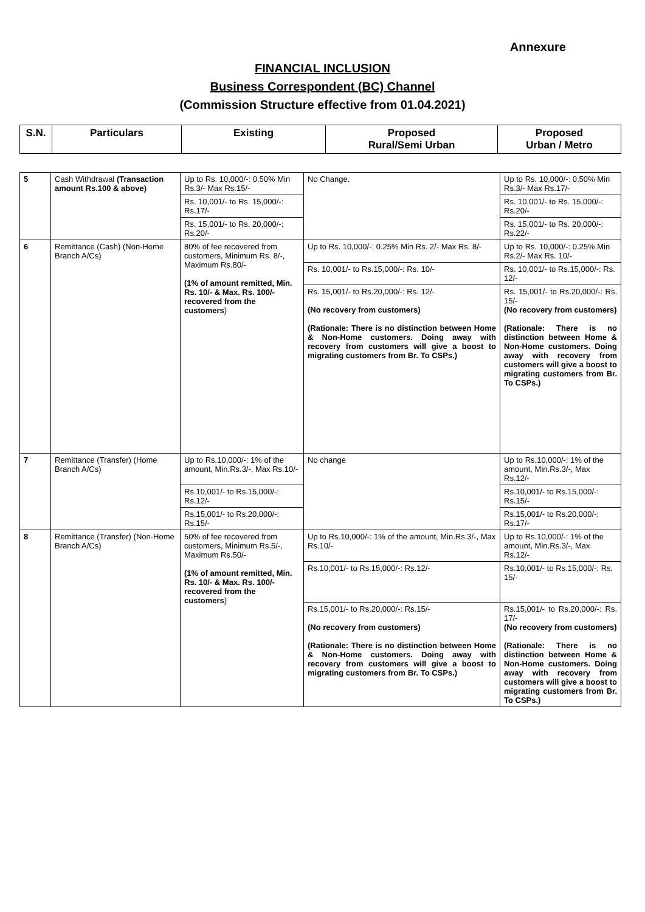Annexure
FINANCIAL INCLUSION
Business Correspondent (BC) Channel
(Commission Structure effective from 01.04.2021)
| S.N. | Particulars | Existing | Proposed Rural/Semi Urban | Proposed Urban / Metro |
| --- | --- | --- | --- | --- |
| 5 | Cash Withdrawal (Transaction amount Rs.100 & above) | Up to Rs. 10,000/-: 0.50% Min Rs.3/- Max Rs.15/- | No Change. | Up to Rs. 10,000/-: 0.50% Min Rs.3/- Max Rs.17/- |
| | | Rs. 10,001/- to Rs. 15,000/-: Rs.17/- | | Rs. 10,001/- to Rs. 15,000/-: Rs.20/- |
| | | Rs. 15,001/- to Rs. 20,000/-: Rs.20/- | | Rs. 15,001/- to Rs. 20,000/-: Rs.22/- |
| 6 | Remittance (Cash) (Non-Home Branch A/Cs) | 80% of fee recovered from customers, Minimum Rs. 8/-, Maximum Rs.80/- (1% of amount remitted, Min. Rs. 10/- & Max. Rs. 100/- recovered from the customers ) | Up to Rs. 10,000/-: 0.25% Min Rs. 2/- Max Rs. 8/- | Up to Rs. 10,000/-: 0.25% Min Rs.2/- Max Rs. 10/- |
| | | | Rs. 10,001/- to Rs.15,000/-: Rs. 10/- | Rs. 10,001/- to Rs.15,000/-: Rs. 12/- |
| | | | Rs. 15,001/- to Rs.20,000/-: Rs. 12/- (No recovery from customers) (Rationale: There is no distinction between Home & Non-Home customers. Doing away with recovery from customers will give a boost to migrating customers from Br. To CSPs.) | Rs. 15,001/- to Rs.20,000/-: Rs. 15/- (No recovery from customers) (Rationale: There is no distinction between Home & Non-Home customers. Doing away with recovery from customers will give a boost to migrating customers from Br. To CSPs.) |
| 7 | Remittance (Transfer) (Home Branch A/Cs) | Up to Rs.10,000/-: 1% of the amount, Min.Rs.3/-, Max Rs.10/- | No change | Up to Rs.10,000/-: 1% of the amount, Min.Rs.3/-, Max Rs.12/- |
| | | Rs.10,001/- to Rs.15,000/-: Rs.12/- | | Rs.10,001/- to Rs.15,000/-: Rs.15/- |
| | | Rs.15,001/- to Rs.20,000/-: Rs.15/- | | Rs.15,001/- to Rs.20,000/-: Rs.17/- |
| 8 | Remittance (Transfer) (Non-Home Branch A/Cs) | 50% of fee recovered from customers, Minimum Rs.5/-, Maximum Rs.50/- (1% of amount remitted, Min. Rs. 10/- & Max. Rs. 100/- recovered from the customers ) | Up to Rs.10,000/-: 1% of the amount, Min.Rs.3/-, Max Rs.10/- | Up to Rs.10,000/-: 1% of the amount, Min.Rs.3/-, Max Rs.12/- |
| | | | Rs.10,001/- to Rs.15,000/-: Rs.12/- | Rs.10,001/- to Rs.15,000/-: Rs. 15/- |
| | | | Rs.15,001/- to Rs.20,000/-: Rs.15/- (No recovery from customers) (Rationale: There is no distinction between Home & Non-Home customers. Doing away with recovery from customers will give a boost to migrating customers from Br. To CSPs.) | Rs.15,001/- to Rs.20,000/-: Rs. 17/- (No recovery from customers) (Rationale: There is no distinction between Home & Non-Home customers. Doing away with recovery from customers will give a boost to migrating customers from Br. To CSPs.) |